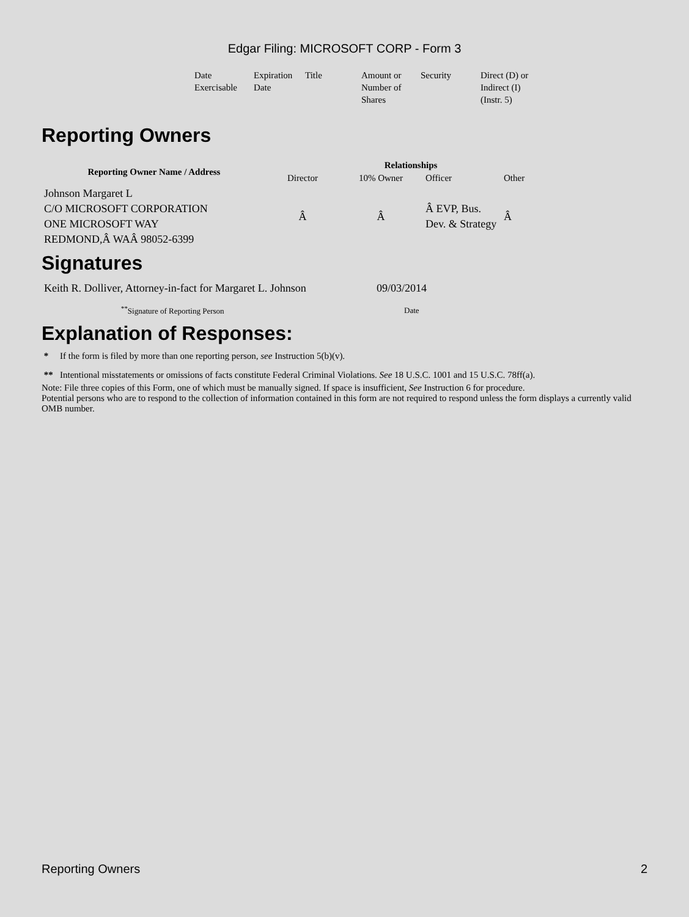Edgar Filing: MICROSOFT CORP - Form 3
| Date Exercisable | Expiration Date | Title | Amount or Number of Shares | Security | Direct (D) or Indirect (I) (Instr. 5) |
Reporting Owners
| Reporting Owner Name / Address | Relationships | | | |
| --- | --- | --- | --- | --- |
| | Director | 10% Owner | Officer | Other |
| Johnson Margaret L C/O MICROSOFT CORPORATION ONE MICROSOFT WAY REDMOND,Â WAÂ 98052-6399 | Â | Â | Â EVP, Bus. Dev. & Strategy | Â |
Signatures
| Keith R. Dolliver, Attorney-in-fact for Margaret L. Johnson | 09/03/2014 |
| <sup>**</sup> Signature of Reporting Person | Date |
Explanation of Responses:
* If the form is filed by more than one reporting person, see Instruction 5(b)(v).
** Intentional misstatements or omissions of facts constitute Federal Criminal Violations. See 18 U.S.C. 1001 and 15 U.S.C. 78ff(a).
Note: File three copies of this Form, one of which must be manually signed. If space is insufficient, See Instruction 6 for procedure.
Potential persons who are to respond to the collection of information contained in this form are not required to respond unless the form displays a currently valid OMB number.
Reporting Owners 2